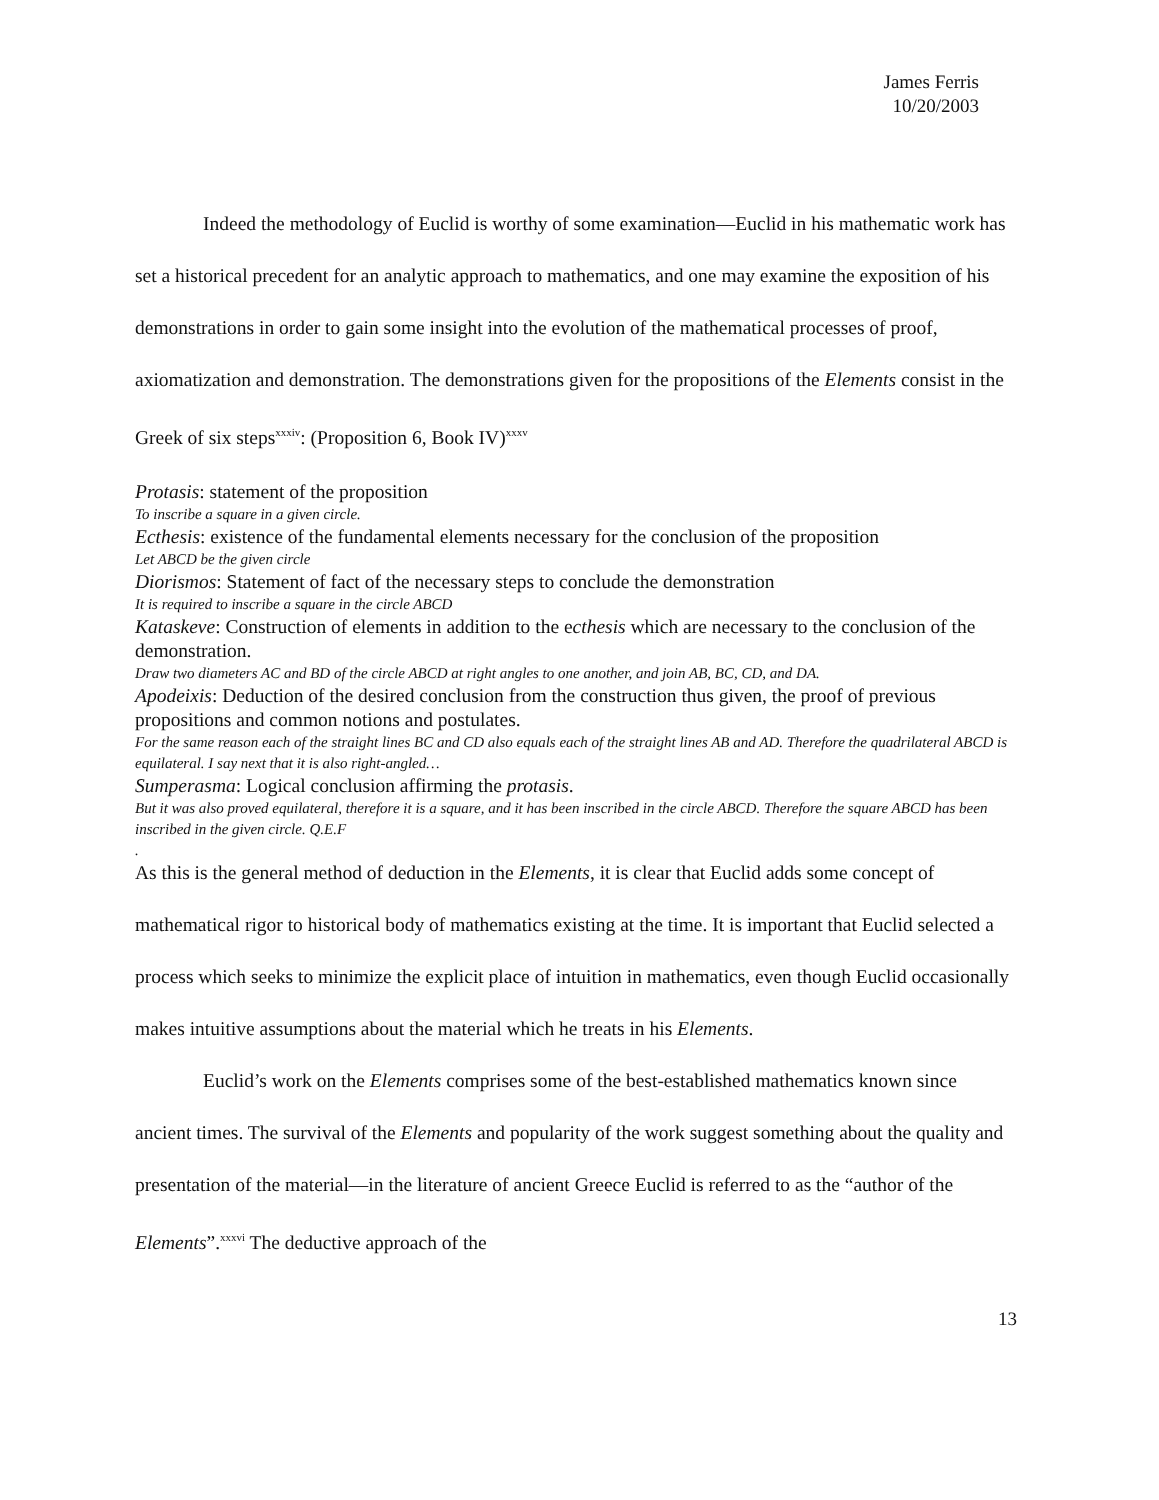James Ferris
10/20/2003
Indeed the methodology of Euclid is worthy of some examination—Euclid in his mathematic work has set a historical precedent for an analytic approach to mathematics, and one may examine the exposition of his demonstrations in order to gain some insight into the evolution of the mathematical processes of proof, axiomatization and demonstration. The demonstrations given for the propositions of the Elements consist in the Greek of six steps<sup>xxxiv</sup>: (Proposition 6, Book IV)<sup>xxxv</sup>
Protasis: statement of the proposition
To inscribe a square in a given circle.
Ecthesis: existence of the fundamental elements necessary for the conclusion of the proposition
Let ABCD be the given circle
Diorismos: Statement of fact of the necessary steps to conclude the demonstration
It is required to inscribe a square in the circle ABCD
Kataskeve: Construction of elements in addition to the ecthesis which are necessary to the conclusion of the demonstration.
Draw two diameters AC and BD of the circle ABCD at right angles to one another, and join AB, BC, CD, and DA.
Apodeixis: Deduction of the desired conclusion from the construction thus given, the proof of previous propositions and common notions and postulates.
For the same reason each of the straight lines BC and CD also equals each of the straight lines AB and AD. Therefore the quadrilateral ABCD is equilateral. I say next that it is also right-angled…
Sumperasma: Logical conclusion affirming the protasis.
But it was also proved equilateral, therefore it is a square, and it has been inscribed in the circle ABCD. Therefore the square ABCD has been inscribed in the given circle. Q.E.F
.
As this is the general method of deduction in the Elements, it is clear that Euclid adds some concept of mathematical rigor to historical body of mathematics existing at the time. It is important that Euclid selected a process which seeks to minimize the explicit place of intuition in mathematics, even though Euclid occasionally makes intuitive assumptions about the material which he treats in his Elements.
Euclid’s work on the Elements comprises some of the best-established mathematics known since ancient times. The survival of the Elements and popularity of the work suggest something about the quality and presentation of the material—in the literature of ancient Greece Euclid is referred to as the “author of the Elements”.<sup>xxxvi</sup> The deductive approach of the
13